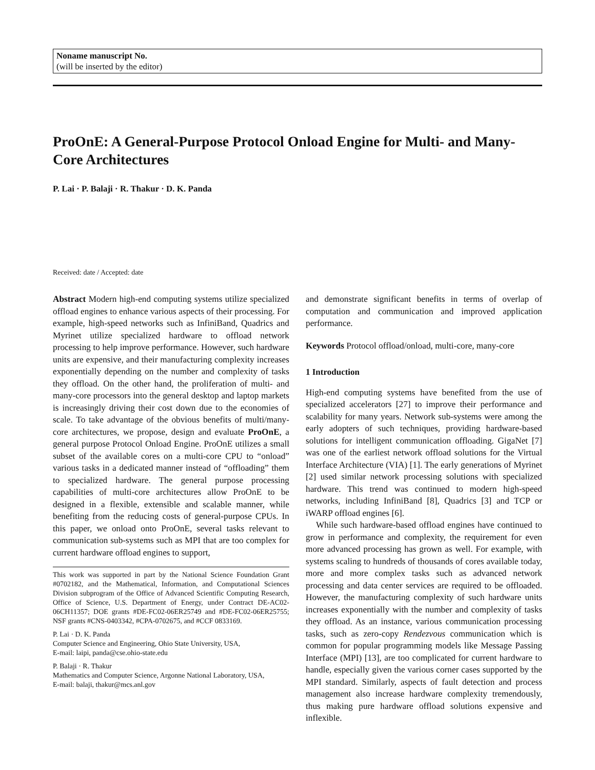Noname manuscript No.
(will be inserted by the editor)
ProOnE: A General-Purpose Protocol Onload Engine for Multi- and Many-Core Architectures
P. Lai · P. Balaji · R. Thakur · D. K. Panda
Received: date / Accepted: date
Abstract Modern high-end computing systems utilize specialized offload engines to enhance various aspects of their processing. For example, high-speed networks such as InfiniBand, Quadrics and Myrinet utilize specialized hardware to offload network processing to help improve performance. However, such hardware units are expensive, and their manufacturing complexity increases exponentially depending on the number and complexity of tasks they offload. On the other hand, the proliferation of multi- and many-core processors into the general desktop and laptop markets is increasingly driving their cost down due to the economies of scale. To take advantage of the obvious benefits of multi/many-core architectures, we propose, design and evaluate ProOnE, a general purpose Protocol Onload Engine. ProOnE utilizes a small subset of the available cores on a multi-core CPU to “onload” various tasks in a dedicated manner instead of “offloading” them to specialized hardware. The general purpose processing capabilities of multi-core architectures allow ProOnE to be designed in a flexible, extensible and scalable manner, while benefiting from the reducing costs of general-purpose CPUs. In this paper, we onload onto ProOnE, several tasks relevant to communication sub-systems such as MPI that are too complex for current hardware offload engines to support,
This work was supported in part by the National Science Foundation Grant #0702182, and the Mathematical, Information, and Computational Sciences Division subprogram of the Office of Advanced Scientific Computing Research, Office of Science, U.S. Department of Energy, under Contract DE-AC02-06CH11357; DOE grants #DE-FC02-06ER25749 and #DE-FC02-06ER25755; NSF grants #CNS-0403342, #CPA-0702675, and #CCF 0833169.
P. Lai · D. K. Panda
Computer Science and Engineering, Ohio State University, USA,
E-mail: laipi, panda@cse.ohio-state.edu
P. Balaji · R. Thakur
Mathematics and Computer Science, Argonne National Laboratory, USA,
E-mail: balaji, thakur@mcs.anl.gov
and demonstrate significant benefits in terms of overlap of computation and communication and improved application performance.
Keywords Protocol offload/onload, multi-core, many-core
1 Introduction
High-end computing systems have benefited from the use of specialized accelerators [27] to improve their performance and scalability for many years. Network sub-systems were among the early adopters of such techniques, providing hardware-based solutions for intelligent communication offloading. GigaNet [7] was one of the earliest network offload solutions for the Virtual Interface Architecture (VIA) [1]. The early generations of Myrinet [2] used similar network processing solutions with specialized hardware. This trend was continued to modern high-speed networks, including InfiniBand [8], Quadrics [3] and TCP or iWARP offload engines [6].
While such hardware-based offload engines have continued to grow in performance and complexity, the requirement for even more advanced processing has grown as well. For example, with systems scaling to hundreds of thousands of cores available today, more and more complex tasks such as advanced network processing and data center services are required to be offloaded. However, the manufacturing complexity of such hardware units increases exponentially with the number and complexity of tasks they offload. As an instance, various communication processing tasks, such as zero-copy Rendezvous communication which is common for popular programming models like Message Passing Interface (MPI) [13], are too complicated for current hardware to handle, especially given the various corner cases supported by the MPI standard. Similarly, aspects of fault detection and process management also increase hardware complexity tremendously, thus making pure hardware offload solutions expensive and inflexible.